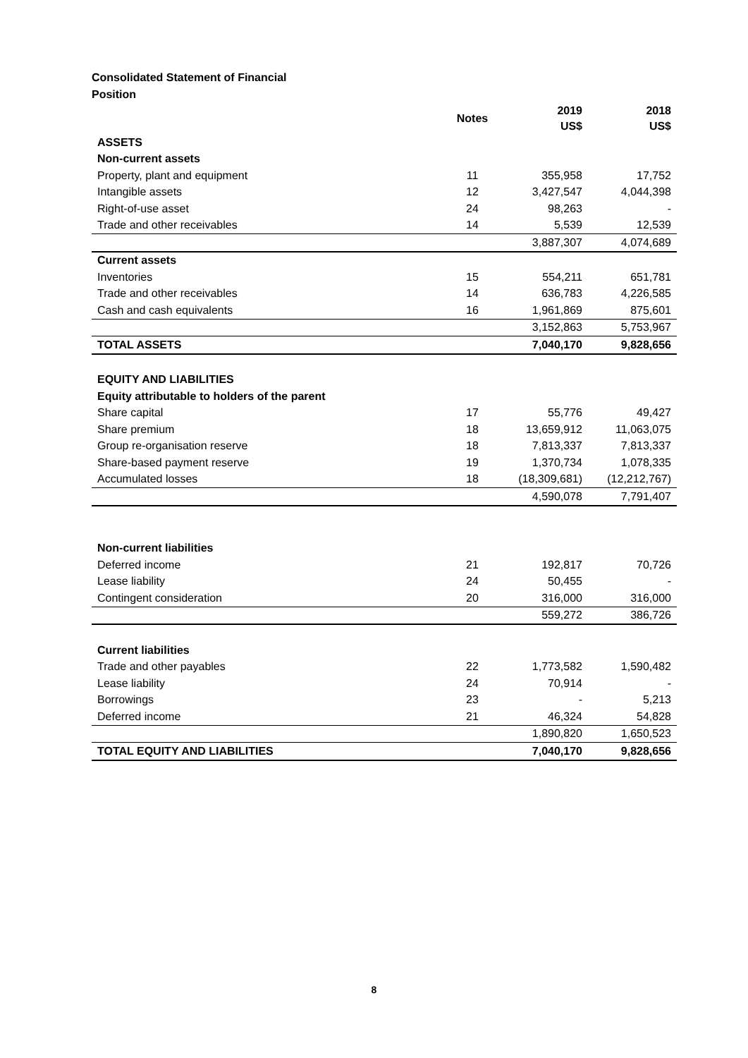Consolidated Statement of Financial Position
| | Notes | 2019 US$ | 2018 US$ |
| --- | --- | --- | --- |
| ASSETS | | | |
| Non-current assets | | | |
| Property, plant and equipment | 11 | 355,958 | 17,752 |
| Intangible assets | 12 | 3,427,547 | 4,044,398 |
| Right-of-use asset | 24 | 98,263 | - |
| Trade and other receivables | 14 | 5,539 | 12,539 |
| | | 3,887,307 | 4,074,689 |
| Current assets | | | |
| Inventories | 15 | 554,211 | 651,781 |
| Trade and other receivables | 14 | 636,783 | 4,226,585 |
| Cash and cash equivalents | 16 | 1,961,869 | 875,601 |
| | | 3,152,863 | 5,753,967 |
| TOTAL ASSETS | | 7,040,170 | 9,828,656 |
| EQUITY AND LIABILITIES | | | |
| Equity attributable to holders of the parent | | | |
| Share capital | 17 | 55,776 | 49,427 |
| Share premium | 18 | 13,659,912 | 11,063,075 |
| Group re-organisation reserve | 18 | 7,813,337 | 7,813,337 |
| Share-based payment reserve | 19 | 1,370,734 | 1,078,335 |
| Accumulated losses | 18 | (18,309,681) | (12,212,767) |
| | | 4,590,078 | 7,791,407 |
| Non-current liabilities | | | |
| Deferred income | 21 | 192,817 | 70,726 |
| Lease liability | 24 | 50,455 | - |
| Contingent consideration | 20 | 316,000 | 316,000 |
| | | 559,272 | 386,726 |
| Current liabilities | | | |
| Trade and other payables | 22 | 1,773,582 | 1,590,482 |
| Lease liability | 24 | 70,914 | - |
| Borrowings | 23 | - | 5,213 |
| Deferred income | 21 | 46,324 | 54,828 |
| | | 1,890,820 | 1,650,523 |
| TOTAL EQUITY AND LIABILITIES | | 7,040,170 | 9,828,656 |
8